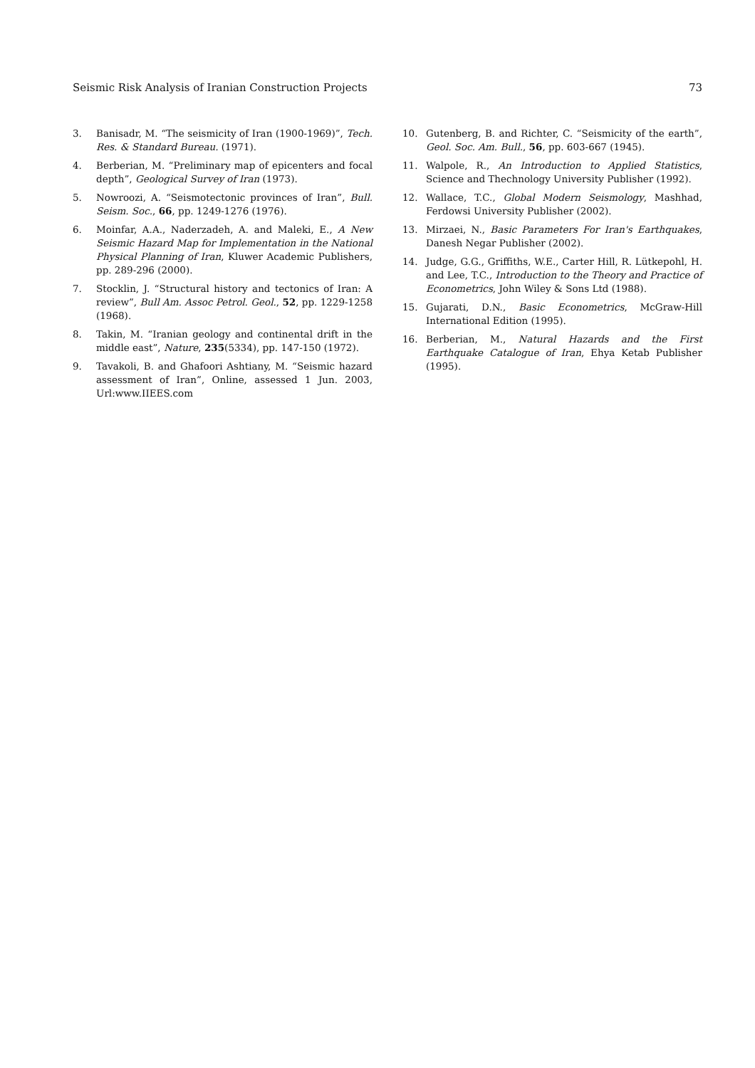Seismic Risk Analysis of Iranian Construction Projects 73
3. Banisadr, M. “The seismicity of Iran (1900-1969)”, Tech. Res. & Standard Bureau. (1971).
4. Berberian, M. “Preliminary map of epicenters and focal depth”, Geological Survey of Iran (1973).
5. Nowroozi, A. “Seismotectonic provinces of Iran”, Bull. Seism. Soc., 66, pp. 1249-1276 (1976).
6. Moinfar, A.A., Naderzadeh, A. and Maleki, E., A New Seismic Hazard Map for Implementation in the National Physical Planning of Iran, Kluwer Academic Publishers, pp. 289-296 (2000).
7. Stocklin, J. “Structural history and tectonics of Iran: A review”, Bull Am. Assoc Petrol. Geol., 52, pp. 1229-1258 (1968).
8. Takin, M. “Iranian geology and continental drift in the middle east”, Nature, 235(5334), pp. 147-150 (1972).
9. Tavakoli, B. and Ghafoori Ashtiany, M. “Seismic hazard assessment of Iran”, Online, assessed 1 Jun. 2003, Url:www.IIEES.com
10. Gutenberg, B. and Richter, C. “Seismicity of the earth”, Geol. Soc. Am. Bull., 56, pp. 603-667 (1945).
11. Walpole, R., An Introduction to Applied Statistics, Science and Thechnology University Publisher (1992).
12. Wallace, T.C., Global Modern Seismology, Mashhad, Ferdowsi University Publisher (2002).
13. Mirzaei, N., Basic Parameters For Iran's Earthquakes, Danesh Negar Publisher (2002).
14. Judge, G.G., Griffiths, W.E., Carter Hill, R. Lütkepohl, H. and Lee, T.C., Introduction to the Theory and Practice of Econometrics, John Wiley & Sons Ltd (1988).
15. Gujarati, D.N., Basic Econometrics, McGraw-Hill International Edition (1995).
16. Berberian, M., Natural Hazards and the First Earthquake Catalogue of Iran, Ehya Ketab Publisher (1995).